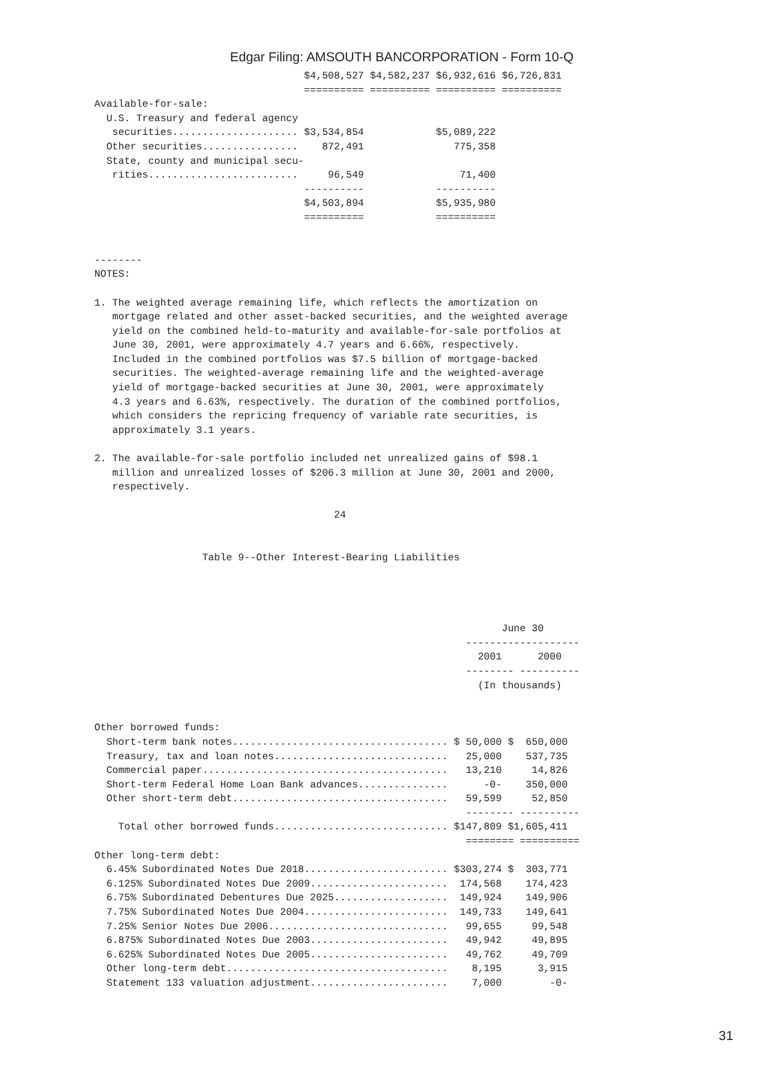Edgar Filing: AMSOUTH BANCORPORATION - Form 10-Q
                                   $4,508,527 $4,582,237 $6,932,616 $6,726,831
                                   ========== ========== ========== ==========
Available-for-sale:
  U.S. Treasury and federal agency
   securities..................... $3,534,854            $5,089,222
  Other securities................    872,491               775,358
  State, county and municipal secu-
   rities.........................     96,549                71,400
                                   ----------            ----------
                                   $4,503,894            $5,935,980
                                   ==========            ==========


--------
NOTES:

1. The weighted average remaining life, which reflects the amortization on
   mortgage related and other asset-backed securities, and the weighted average
   yield on the combined held-to-maturity and available-for-sale portfolios at
   June 30, 2001, were approximately 4.7 years and 6.66%, respectively.
   Included in the combined portfolios was $7.5 billion of mortgage-backed
   securities. The weighted-average remaining life and the weighted-average
   yield of mortgage-backed securities at June 30, 2001, were approximately
   4.3 years and 6.63%, respectively. The duration of the combined portfolios,
   which considers the repricing frequency of variable rate securities, is
   approximately 3.1 years.

2. The available-for-sale portfolio included net unrealized gains of $98.1
   million and unrealized losses of $206.3 million at June 30, 2001 and 2000,
   respectively.

                                        24


                  Table 9--Other Interest-Bearing Liabilities




                                                                    June 30
                                                              -------------------
                                                                2001      2000
                                                              -------- ----------
                                                                (In thousands)


Other borrowed funds:
  Short-term bank notes.................................... $ 50,000 $  650,000
  Treasury, tax and loan notes.............................   25,000    537,735
  Commercial paper.........................................   13,210     14,826
  Short-term Federal Home Loan Bank advances...............      -0-    350,000
  Other short-term debt....................................   59,599     52,850
                                                              -------- ----------
    Total other borrowed funds............................. $147,809 $1,605,411
                                                              ======== ==========
Other long-term debt:
  6.45% Subordinated Notes Due 2018........................ $303,274 $  303,771
  6.125% Subordinated Notes Due 2009.......................  174,568    174,423
  6.75% Subordinated Debentures Due 2025...................  149,924    149,906
  7.75% Subordinated Notes Due 2004........................  149,733    149,641
  7.25% Senior Notes Due 2006..............................   99,655     99,548
  6.875% Subordinated Notes Due 2003.......................   49,942     49,895
  6.625% Subordinated Notes Due 2005.......................   49,762     49,709
  Other long-term debt.....................................    8,195      3,915
  Statement 133 valuation adjustment.......................    7,000        -0-
31